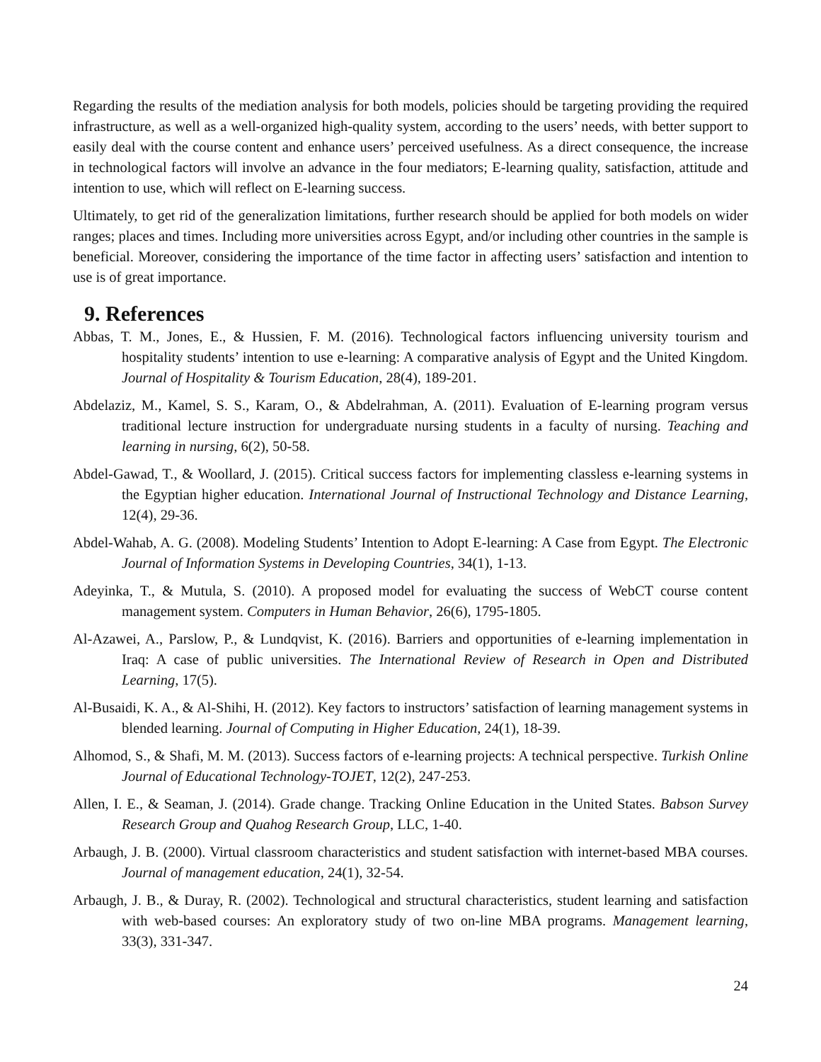Regarding the results of the mediation analysis for both models, policies should be targeting providing the required infrastructure, as well as a well-organized high-quality system, according to the users’ needs, with better support to easily deal with the course content and enhance users’ perceived usefulness. As a direct consequence, the increase in technological factors will involve an advance in the four mediators; E-learning quality, satisfaction, attitude and intention to use, which will reflect on E-learning success.
Ultimately, to get rid of the generalization limitations, further research should be applied for both models on wider ranges; places and times. Including more universities across Egypt, and/or including other countries in the sample is beneficial. Moreover, considering the importance of the time factor in affecting users’ satisfaction and intention to use is of great importance.
9. References
Abbas, T. M., Jones, E., & Hussien, F. M. (2016). Technological factors influencing university tourism and hospitality students’ intention to use e-learning: A comparative analysis of Egypt and the United Kingdom. Journal of Hospitality & Tourism Education, 28(4), 189-201.
Abdelaziz, M., Kamel, S. S., Karam, O., & Abdelrahman, A. (2011). Evaluation of E-learning program versus traditional lecture instruction for undergraduate nursing students in a faculty of nursing. Teaching and learning in nursing, 6(2), 50-58.
Abdel-Gawad, T., & Woollard, J. (2015). Critical success factors for implementing classless e-learning systems in the Egyptian higher education. International Journal of Instructional Technology and Distance Learning, 12(4), 29-36.
Abdel-Wahab, A. G. (2008). Modeling Students’ Intention to Adopt E-learning: A Case from Egypt. The Electronic Journal of Information Systems in Developing Countries, 34(1), 1-13.
Adeyinka, T., & Mutula, S. (2010). A proposed model for evaluating the success of WebCT course content management system. Computers in Human Behavior, 26(6), 1795-1805.
Al-Azawei, A., Parslow, P., & Lundqvist, K. (2016). Barriers and opportunities of e-learning implementation in Iraq: A case of public universities. The International Review of Research in Open and Distributed Learning, 17(5).
Al-Busaidi, K. A., & Al-Shihi, H. (2012). Key factors to instructors’ satisfaction of learning management systems in blended learning. Journal of Computing in Higher Education, 24(1), 18-39.
Alhomod, S., & Shafi, M. M. (2013). Success factors of e-learning projects: A technical perspective. Turkish Online Journal of Educational Technology-TOJET, 12(2), 247-253.
Allen, I. E., & Seaman, J. (2014). Grade change. Tracking Online Education in the United States. Babson Survey Research Group and Quahog Research Group, LLC, 1-40.
Arbaugh, J. B. (2000). Virtual classroom characteristics and student satisfaction with internet-based MBA courses. Journal of management education, 24(1), 32-54.
Arbaugh, J. B., & Duray, R. (2002). Technological and structural characteristics, student learning and satisfaction with web-based courses: An exploratory study of two on-line MBA programs. Management learning, 33(3), 331-347.
24